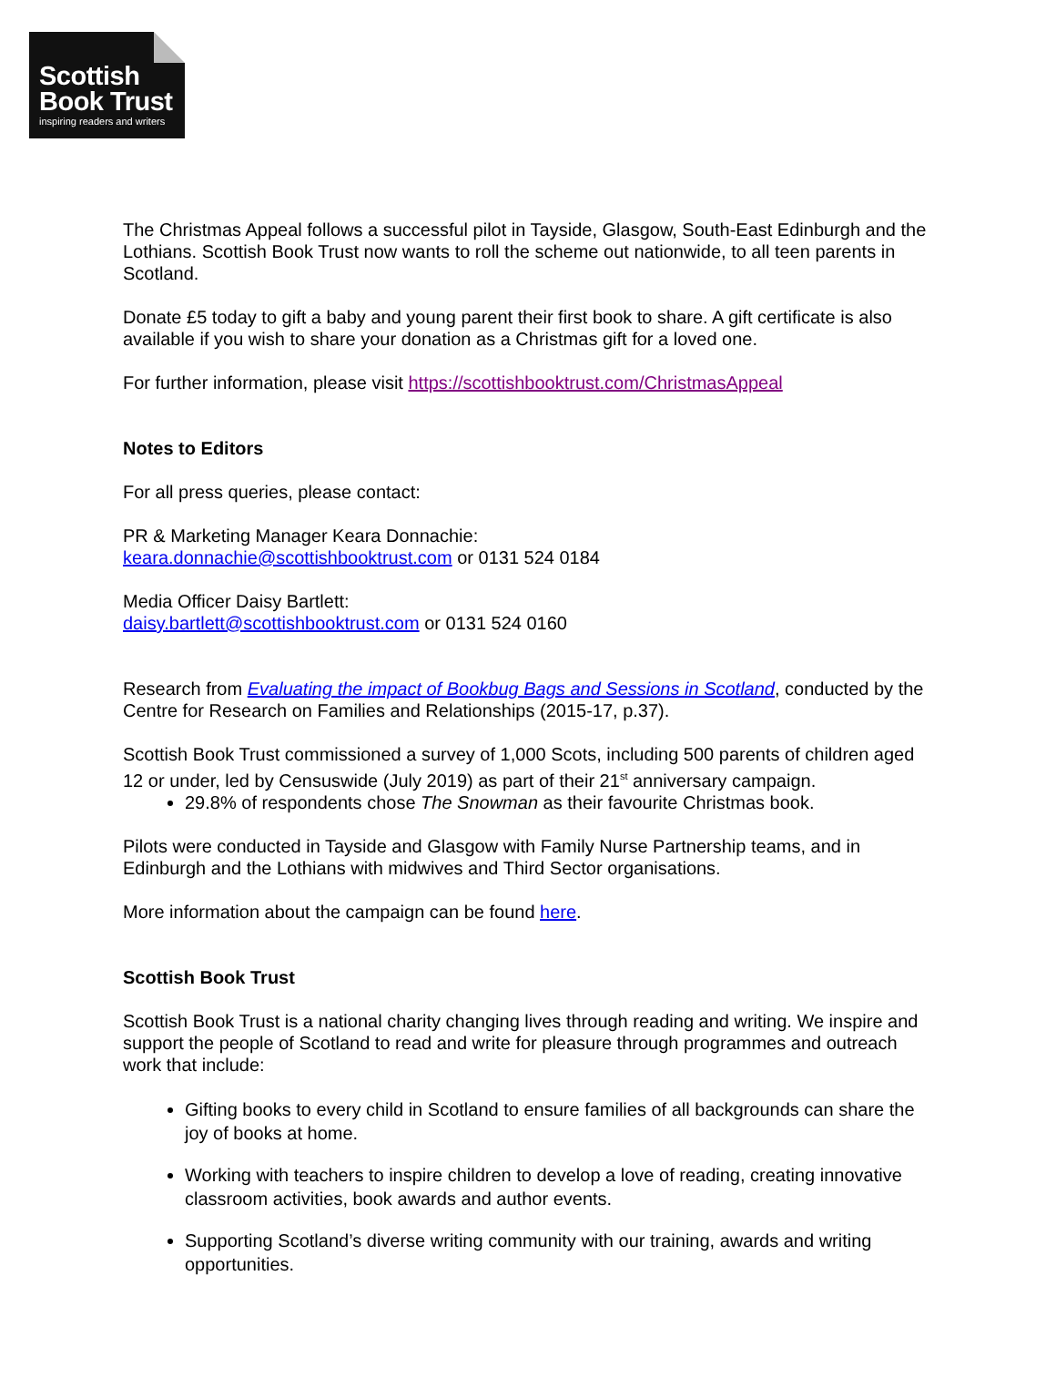Scottish
Book Trust
inspiring readers and writers
The Christmas Appeal follows a successful pilot in Tayside, Glasgow, South-East Edinburgh and the Lothians. Scottish Book Trust now wants to roll the scheme out nationwide, to all teen parents in Scotland.
Donate £5 today to gift a baby and young parent their first book to share. A gift certificate is also available if you wish to share your donation as a Christmas gift for a loved one.
For further information, please visit https://scottishbooktrust.com/ChristmasAppeal
Notes to Editors
For all press queries, please contact:
PR & Marketing Manager Keara Donnachie:
keara.donnachie@scottishbooktrust.com or 0131 524 0184
Media Officer Daisy Bartlett:
daisy.bartlett@scottishbooktrust.com or 0131 524 0160
Research from Evaluating the impact of Bookbug Bags and Sessions in Scotland, conducted by the Centre for Research on Families and Relationships (2015-17, p.37).
Scottish Book Trust commissioned a survey of 1,000 Scots, including 500 parents of children aged 12 or under, led by Censuswide (July 2019) as part of their 21<sup>st</sup> anniversary campaign.
29.8% of respondents chose The Snowman as their favourite Christmas book.
Pilots were conducted in Tayside and Glasgow with Family Nurse Partnership teams, and in Edinburgh and the Lothians with midwives and Third Sector organisations.
More information about the campaign can be found here.
Scottish Book Trust
Scottish Book Trust is a national charity changing lives through reading and writing. We inspire and support the people of Scotland to read and write for pleasure through programmes and outreach work that include:
Gifting books to every child in Scotland to ensure families of all backgrounds can share the joy of books at home.
Working with teachers to inspire children to develop a love of reading, creating innovative classroom activities, book awards and author events.
Supporting Scotland’s diverse writing community with our training, awards and writing opportunities.